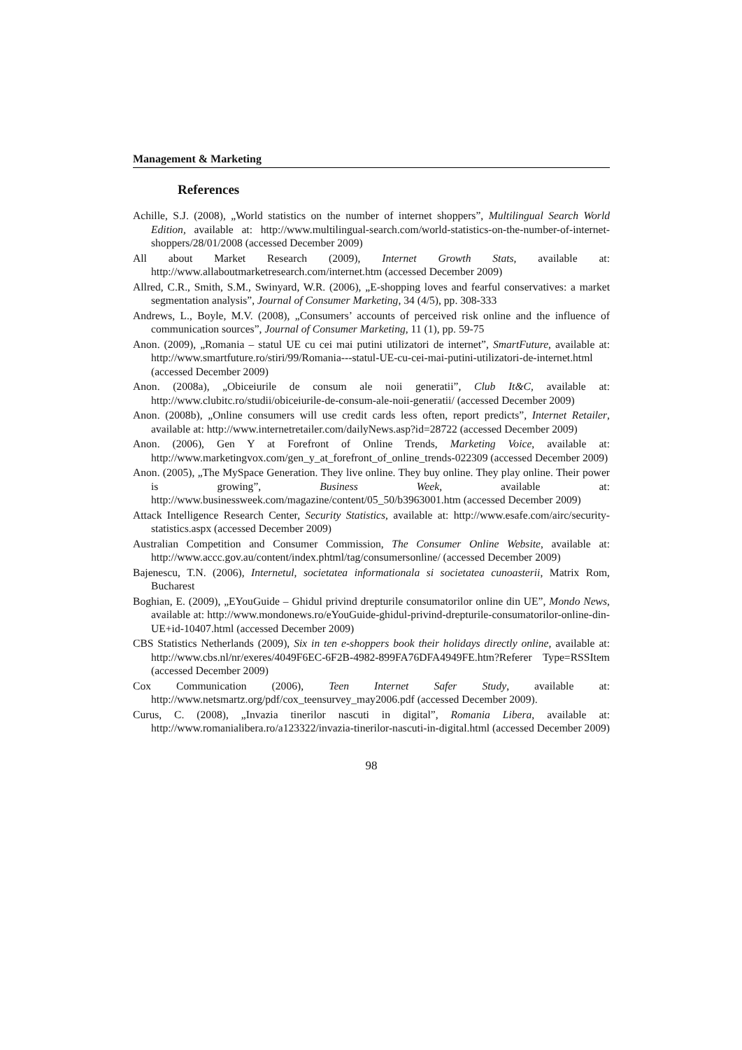Management & Marketing
References
Achille, S.J. (2008), „World statistics on the number of internet shoppers”, Multilingual Search World Edition, available at: http://www.multilingual-search.com/world-statistics-on-the-number-of-internet-shoppers/28/01/2008 (accessed December 2009)
All about Market Research (2009), Internet Growth Stats, available at: http://www.allaboutmarketresearch.com/internet.htm (accessed December 2009)
Allred, C.R., Smith, S.M., Swinyard, W.R. (2006), „E-shopping loves and fearful conservatives: a market segmentation analysis”, Journal of Consumer Marketing, 34 (4/5), pp. 308-333
Andrews, L., Boyle, M.V. (2008), „Consumers’ accounts of perceived risk online and the influence of communication sources”, Journal of Consumer Marketing, 11 (1), pp. 59-75
Anon. (2009), „Romania – statul UE cu cei mai putini utilizatori de internet”, SmartFuture, available at: http://www.smartfuture.ro/stiri/99/Romania---statul-UE-cu-cei-mai-putini-utilizatori-de-internet.html (accessed December 2009)
Anon. (2008a), „Obiceiurile de consum ale noii generatii”, Club It&C, available at: http://www.clubitc.ro/studii/obiceiurile-de-consum-ale-noii-generatii/ (accessed December 2009)
Anon. (2008b), „Online consumers will use credit cards less often, report predicts”, Internet Retailer, available at: http://www.internetretailer.com/dailyNews.asp?id=28722 (accessed December 2009)
Anon. (2006), Gen Y at Forefront of Online Trends, Marketing Voice, available at: http://www.marketingvox.com/gen_y_at_forefront_of_online_trends-022309 (accessed December 2009)
Anon. (2005), „The MySpace Generation. They live online. They buy online. They play online. Their power is growing”, Business Week, available at: http://www.businessweek.com/magazine/content/05_50/b3963001.htm (accessed December 2009)
Attack Intelligence Research Center, Security Statistics, available at: http://www.esafe.com/airc/security-statistics.aspx (accessed December 2009)
Australian Competition and Consumer Commission, The Consumer Online Website, available at: http://www.accc.gov.au/content/index.phtml/tag/consumersonline/ (accessed December 2009)
Bajenescu, T.N. (2006), Internetul, societatea informationala si societatea cunoasterii, Matrix Rom, Bucharest
Boghian, E. (2009), „EYouGuide – Ghidul privind drepturile consumatorilor online din UE”, Mondo News, available at: http://www.mondonews.ro/eYouGuide-ghidul-privind-drepturile-consumatorilor-online-din-UE+id-10407.html (accessed December 2009)
CBS Statistics Netherlands (2009), Six in ten e-shoppers book their holidays directly online, available at: http://www.cbs.nl/nr/exeres/4049F6EC-6F2B-4982-899FA76DFA4949FE.htm?Referer Type=RSSItem (accessed December 2009)
Cox Communication (2006), Teen Internet Safer Study, available at: http://www.netsmartz.org/pdf/cox_teensurvey_may2006.pdf (accessed December 2009).
Curus, C. (2008), „Invazia tinerilor nascuti in digital”, Romania Libera, available at: http://www.romanialibera.ro/a123322/invazia-tinerilor-nascuti-in-digital.html (accessed December 2009)
98